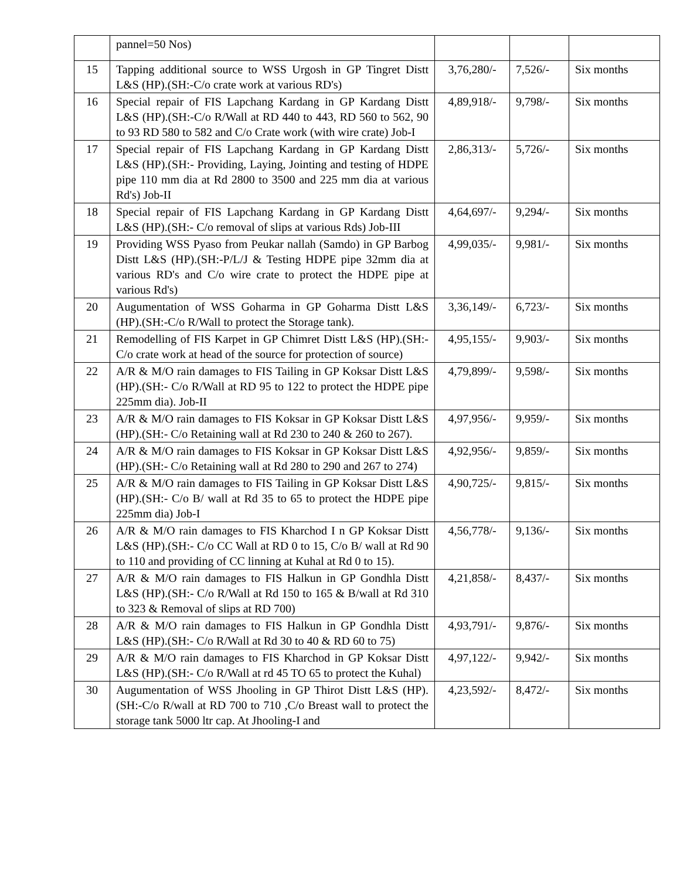| | pannel=50 Nos) | | | |
| 15 | Tapping additional source to WSS Urgosh in GP Tingret Distt L&S (HP).(SH:-C/o crate work at various RD's) | 3,76,280/- | 7,526/- | Six months |
| 16 | Special repair of FIS Lapchang Kardang in GP Kardang Distt L&S (HP).(SH:-C/o R/Wall at RD 440 to 443, RD 560 to 562, 90 to 93 RD 580 to 582 and C/o Crate work (with wire crate) Job-I | 4,89,918/- | 9,798/- | Six months |
| 17 | Special repair of FIS Lapchang Kardang in GP Kardang Distt L&S (HP).(SH:- Providing, Laying, Jointing and testing of HDPE pipe 110 mm dia at Rd 2800 to 3500 and 225 mm dia at various Rd's) Job-II | 2,86,313/- | 5,726/- | Six months |
| 18 | Special repair of FIS Lapchang Kardang in GP Kardang Distt L&S (HP).(SH:- C/o removal of slips at various Rds) Job-III | 4,64,697/- | 9,294/- | Six months |
| 19 | Providing WSS Pyaso from Peukar nallah (Samdo) in GP Barbog Distt L&S (HP).(SH:-P/L/J & Testing HDPE pipe 32mm dia at various RD's and C/o wire crate to protect the HDPE pipe at various Rd's) | 4,99,035/- | 9,981/- | Six months |
| 20 | Augumentation of WSS Goharma in GP Goharma Distt L&S (HP).(SH:-C/o R/Wall to protect the Storage tank). | 3,36,149/- | 6,723/- | Six months |
| 21 | Remodelling of FIS Karpet in GP Chimret Distt L&S (HP).(SH:-C/o crate work at head of the source for protection of source) | 4,95,155/- | 9,903/- | Six months |
| 22 | A/R & M/O rain damages to FIS Tailing in GP Koksar Distt L&S (HP).(SH:- C/o R/Wall at RD 95 to 122 to protect the HDPE pipe 225mm dia). Job-II | 4,79,899/- | 9,598/- | Six months |
| 23 | A/R & M/O rain damages to FIS Koksar in GP Koksar Distt L&S (HP).(SH:- C/o Retaining wall at Rd 230 to 240 & 260 to 267). | 4,97,956/- | 9,959/- | Six months |
| 24 | A/R & M/O rain damages to FIS Koksar in GP Koksar Distt L&S (HP).(SH:- C/o Retaining wall at Rd 280 to 290 and 267 to 274) | 4,92,956/- | 9,859/- | Six months |
| 25 | A/R & M/O rain damages to FIS Tailing in GP Koksar Distt L&S (HP).(SH:- C/o B/ wall at Rd 35 to 65 to protect the HDPE pipe 225mm dia) Job-I | 4,90,725/- | 9,815/- | Six months |
| 26 | A/R & M/O rain damages to FIS Kharchod I n GP Koksar Distt L&S (HP).(SH:- C/o CC Wall at RD 0 to 15, C/o B/ wall at Rd 90 to 110 and providing of CC linning at Kuhal at Rd 0 to 15). | 4,56,778/- | 9,136/- | Six months |
| 27 | A/R & M/O rain damages to FIS Halkun in GP Gondhla Distt L&S (HP).(SH:- C/o R/Wall at Rd 150 to 165 & B/wall at Rd 310 to 323 & Removal of slips at RD 700) | 4,21,858/- | 8,437/- | Six months |
| 28 | A/R & M/O rain damages to FIS Halkun in GP Gondhla Distt L&S (HP).(SH:- C/o R/Wall at Rd 30 to 40 & RD 60 to 75) | 4,93,791/- | 9,876/- | Six months |
| 29 | A/R & M/O rain damages to FIS Kharchod in GP Koksar Distt L&S (HP).(SH:- C/o R/Wall at rd 45 TO 65 to protect the Kuhal) | 4,97,122/- | 9,942/- | Six months |
| 30 | Augumentation of WSS Jhooling in GP Thirot Distt L&S (HP).(SH:-C/o R/wall at RD 700 to 710 ,C/o Breast wall to protect the storage tank 5000 ltr cap. At Jhooling-I and | 4,23,592/- | 8,472/- | Six months |